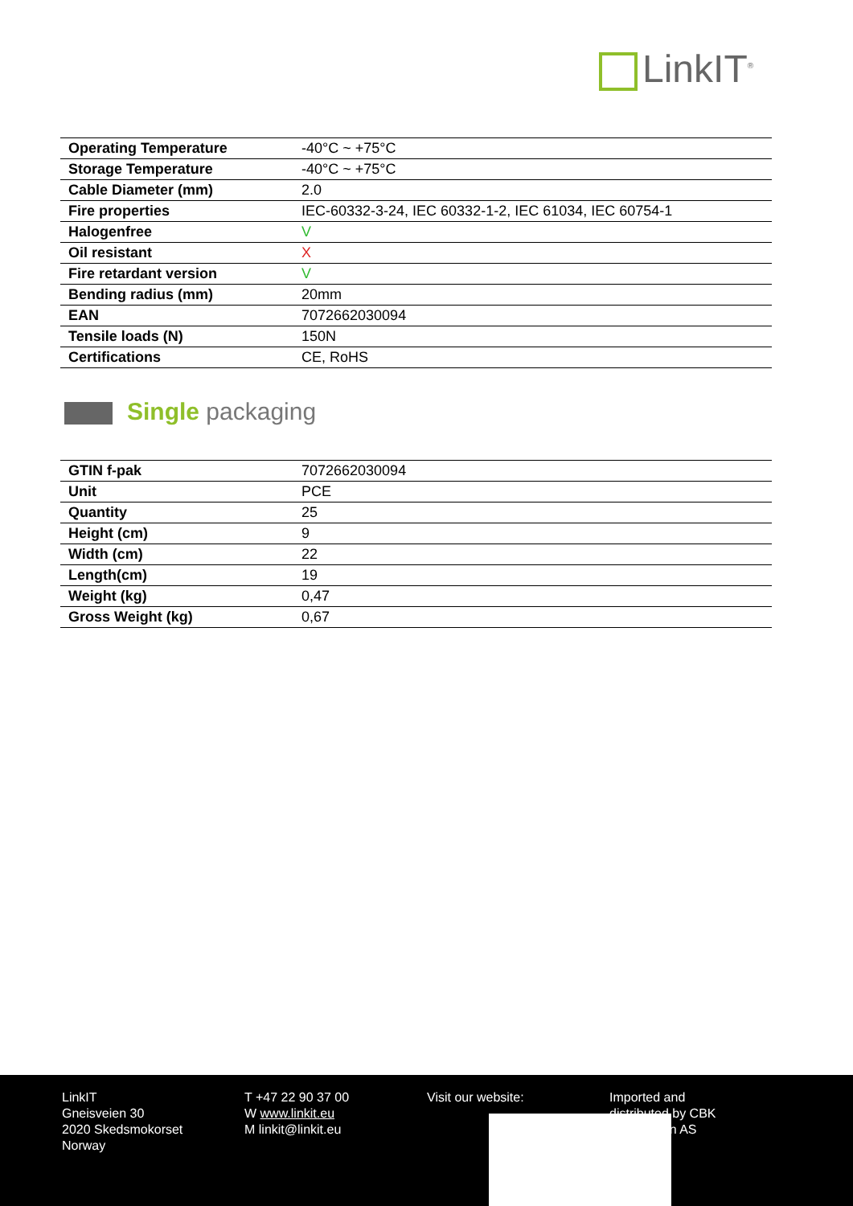LinkIT<sup>®</sup>
| Operating Temperature | -40°C ~ +75°C |
| Storage Temperature | -40°C ~ +75°C |
| Cable Diameter (mm) | 2.0 |
| Fire properties | IEC-60332-3-24, IEC 60332-1-2, IEC 61034, IEC 60754-1 |
| Halogenfree | V |
| Oil resistant | X |
| Fire retardant version | V |
| Bending radius (mm) | 20mm |
| EAN | 7072662030094 |
| Tensile loads (N) | 150N |
| Certifications | CE, RoHS |
Single packaging
| GTIN f-pak | 7072662030094 |
| Unit | PCE |
| Quantity | 25 |
| Height (cm) | 9 |
| Width (cm) | 22 |
| Length(cm) | 19 |
| Weight (kg) | 0,47 |
| Gross Weight (kg) | 0,67 |
LinkIT
Gneisveien 30
2020 Skedsmokorset
Norway
T +47 22 90 37 00
W www.linkit.eu
M linkit@linkit.eu
Visit our website: Imported and
distributed by CBK
Distribusjon AS